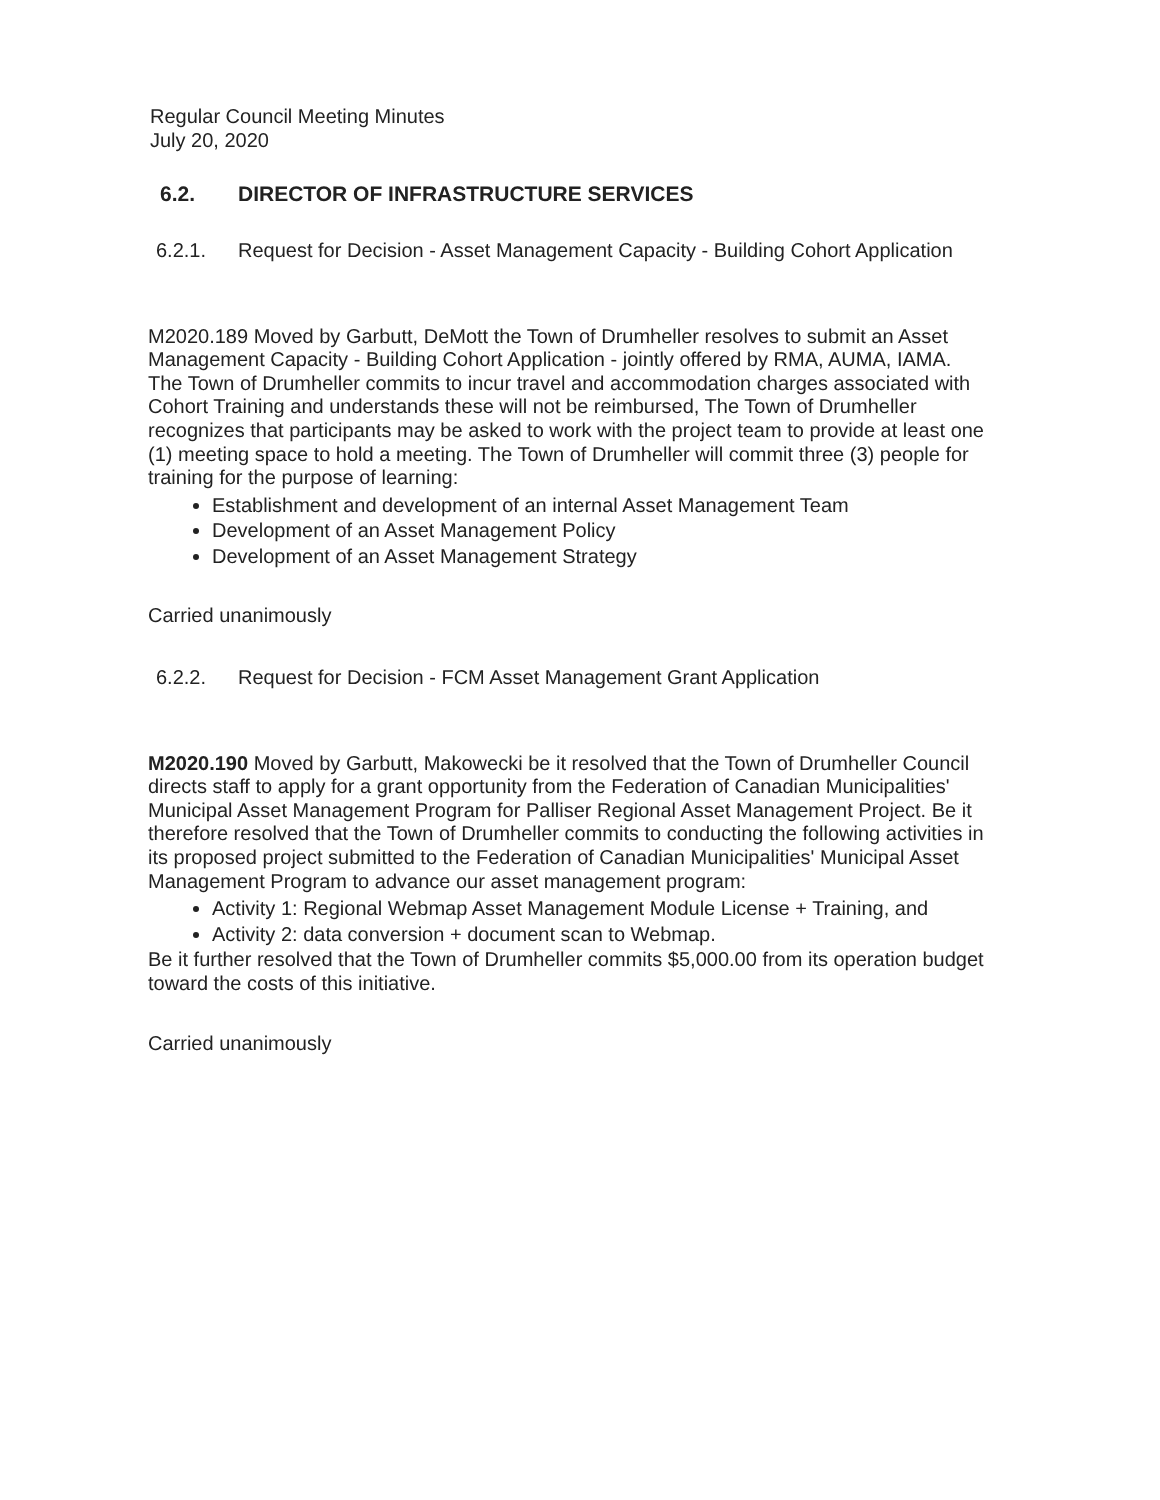Regular Council Meeting Minutes
July 20, 2020
6.2. DIRECTOR OF INFRASTRUCTURE SERVICES
6.2.1. Request for Decision - Asset Management Capacity - Building Cohort Application
M2020.189 Moved by Garbutt, DeMott the Town of Drumheller resolves to submit an Asset Management Capacity - Building Cohort Application - jointly offered by RMA, AUMA, IAMA. The Town of Drumheller commits to incur travel and accommodation charges associated with Cohort Training and understands these will not be reimbursed, The Town of Drumheller recognizes that participants may be asked to work with the project team to provide at least one (1) meeting space to hold a meeting. The Town of Drumheller will commit three (3) people for training for the purpose of learning:
Establishment and development of an internal Asset Management Team
Development of an Asset Management Policy
Development of an Asset Management Strategy
Carried unanimously
6.2.2. Request for Decision - FCM Asset Management Grant Application
M2020.190 Moved by Garbutt, Makowecki be it resolved that the Town of Drumheller Council directs staff to apply for a grant opportunity from the Federation of Canadian Municipalities' Municipal Asset Management Program for Palliser Regional Asset Management Project. Be it therefore resolved that the Town of Drumheller commits to conducting the following activities in its proposed project submitted to the Federation of Canadian Municipalities' Municipal Asset Management Program to advance our asset management program:
Activity 1: Regional Webmap Asset Management Module License + Training, and
Activity 2: data conversion + document scan to Webmap.
Be it further resolved that the Town of Drumheller commits $5,000.00 from its operation budget toward the costs of this initiative.
Carried unanimously